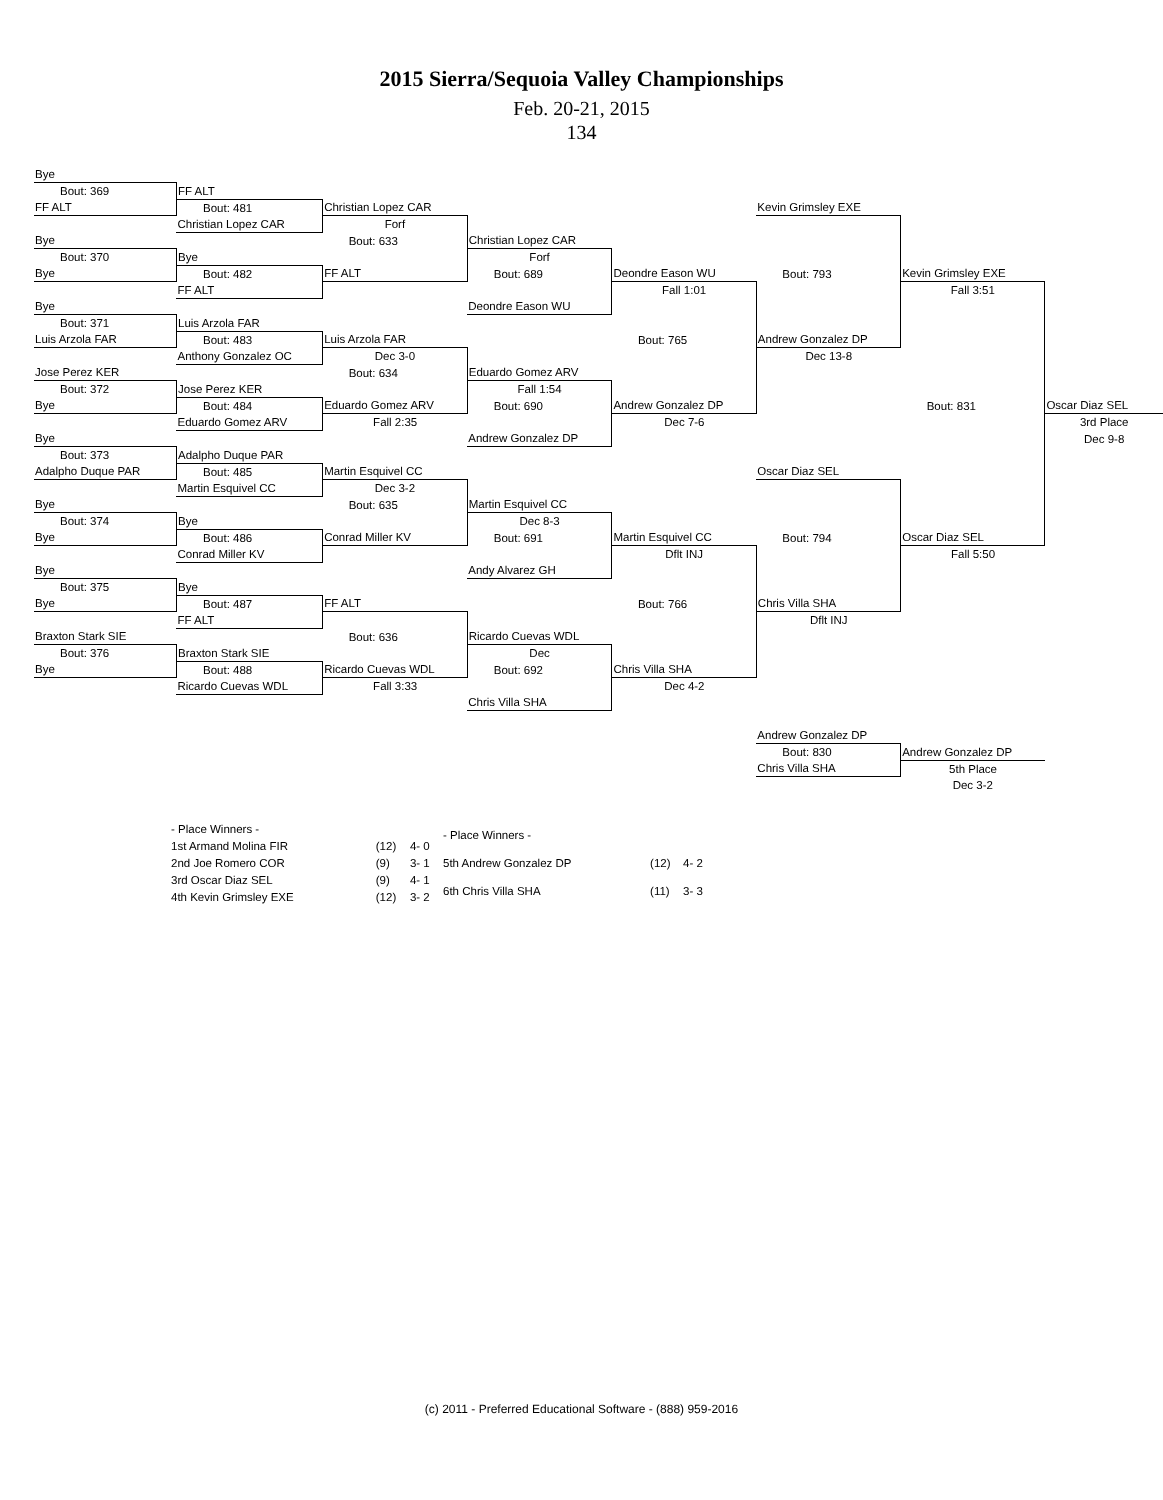2015 Sierra/Sequoia Valley Championships
Feb. 20-21, 2015
134
| Bye | | | | | | | |
| Bout: 369 | FF ALT | | | | | | |
| FF ALT | Bout: 481 | Christian Lopez CAR | | | Kevin Grimsley EXE | | |
| | Christian Lopez CAR | Forf | | | | | |
| Bye | | Bout: 633 | Christian Lopez CAR | | | | |
| Bout: 370 | Bye | | Forf | | | | |
| Bye | Bout: 482 | FF ALT | Bout: 689 | Deondre Eason WU | Bout: 793 | Kevin Grimsley EXE | |
| | FF ALT | | | Fall 1:01 | | Fall 3:51 | |
| Bye | | | Deondre Eason WU | | | | |
| Bout: 371 | Luis Arzola FAR | | | | | | |
| Luis Arzola FAR | Bout: 483 | Luis Arzola FAR | | Bout: 765 | Andrew Gonzalez DP | | |
| | Anthony Gonzalez OC | Dec 3-0 | | | Dec 13-8 | | |
| Jose Perez KER | | Bout: 634 | Eduardo Gomez ARV | | | | |
| Bout: 372 | Jose Perez KER | | Fall 1:54 | | | | |
| Bye | Bout: 484 | Eduardo Gomez ARV | Bout: 690 | Andrew Gonzalez DP | | Bout: 831 | Oscar Diaz SEL |
| | Eduardo Gomez ARV | Fall 2:35 | | Dec 7-6 | | | 3rd Place |
| Bye | | | Andrew Gonzalez DP | | | | Dec 9-8 |
| Bout: 373 | Adalpho Duque PAR | | | | | | |
| Adalpho Duque PAR | Bout: 485 | Martin Esquivel CC | | | Oscar Diaz SEL | | |
| | Martin Esquivel CC | Dec 3-2 | | | | | |
| Bye | | Bout: 635 | Martin Esquivel CC | | | | |
| Bout: 374 | Bye | | Dec 8-3 | | | | |
| Bye | Bout: 486 | Conrad Miller KV | Bout: 691 | Martin Esquivel CC | Bout: 794 | Oscar Diaz SEL | |
| | Conrad Miller KV | | | Dflt INJ | | Fall 5:50 | |
| Bye | | | Andy Alvarez GH | | | | |
| Bout: 375 | Bye | | | | | | |
| Bye | Bout: 487 | FF ALT | | Bout: 766 | Chris Villa SHA | | |
| | FF ALT | | | | Dflt INJ | | |
| Braxton Stark SIE | | Bout: 636 | Ricardo Cuevas WDL | | | | |
| Bout: 376 | Braxton Stark SIE | | Dec | | | | |
| Bye | Bout: 488 | Ricardo Cuevas WDL | Bout: 692 | Chris Villa SHA | | | |
| | Ricardo Cuevas WDL | Fall 3:33 | | Dec 4-2 | | | |
| | | | Chris Villa SHA | | | | |
| | | | | | Andrew Gonzalez DP | | |
| | | | | | Bout: 830 | Andrew Gonzalez DP | |
| | | | | | Chris Villa SHA | 5th Place | |
| | | | | | | Dec 3-2 | |
| - Place Winners - | | |
| 1st Armand Molina FIR | (12) | 4- 0 |
| 2nd Joe Romero COR | (9) | 3- 1 |
| 3rd Oscar Diaz SEL | (9) | 4- 1 |
| 4th Kevin Grimsley EXE | (12) | 3- 2 |
| - Place Winners - | | |
| 5th Andrew Gonzalez DP | (12) | 4- 2 |
| 6th Chris Villa SHA | (11) | 3- 3 |
(c) 2011 - Preferred Educational Software - (888) 959-2016